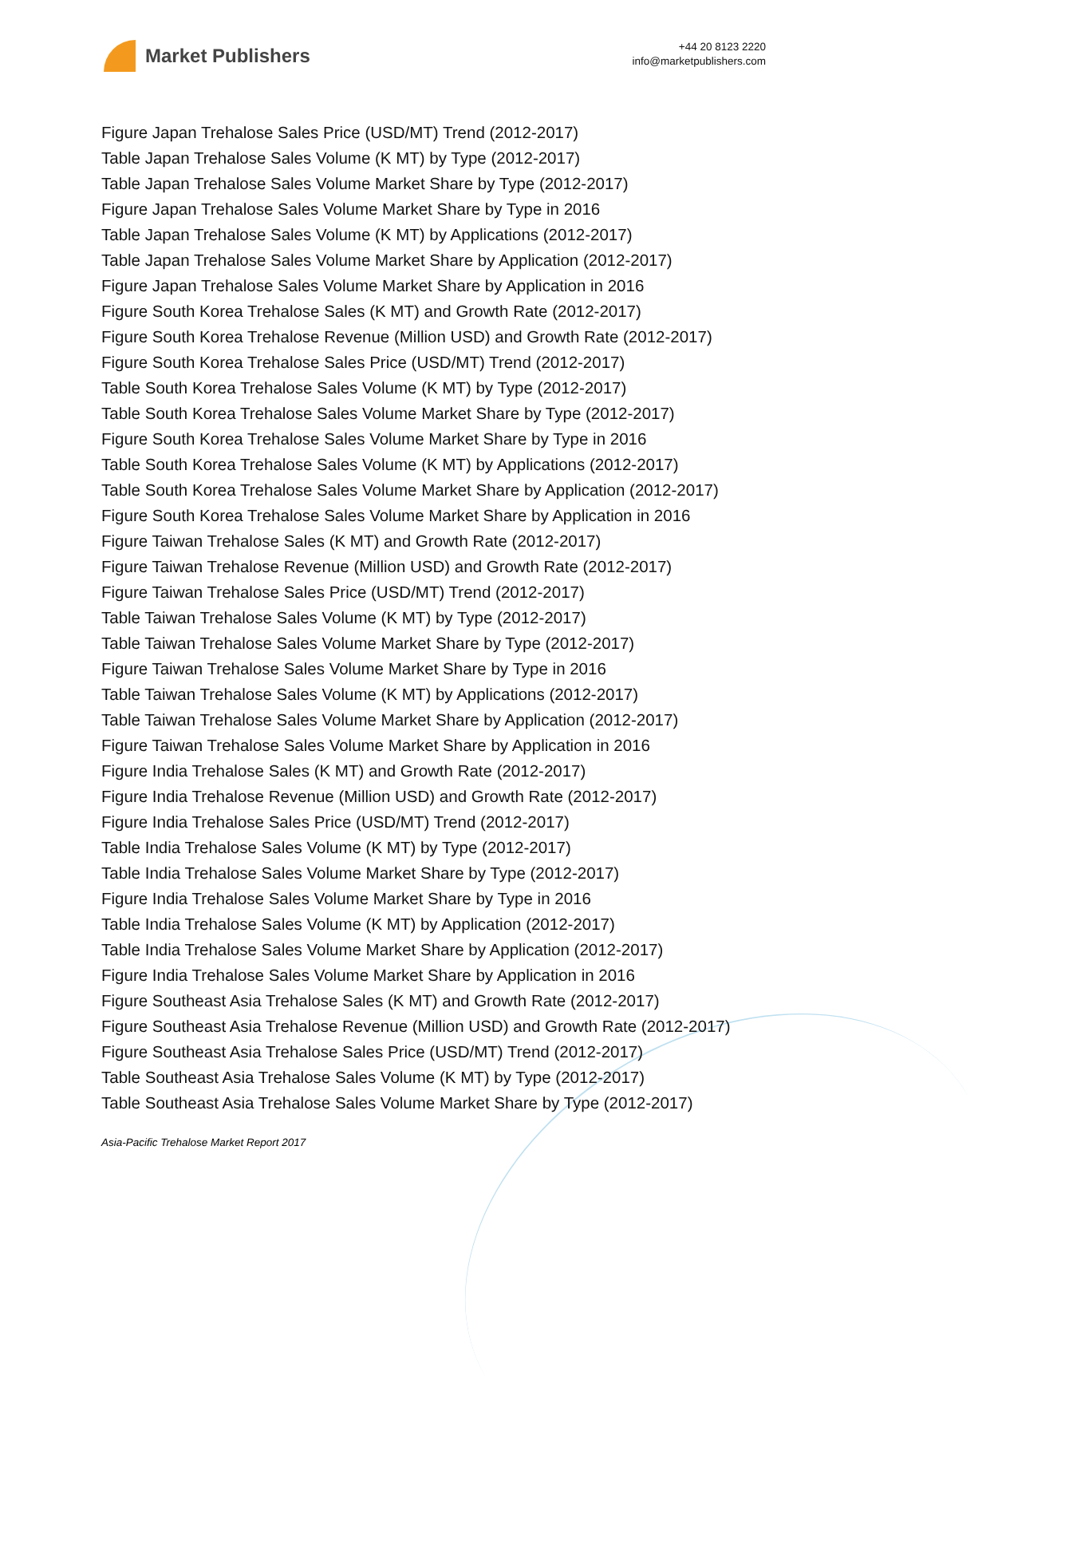Market Publishers
+44 20 8123 2220
info@marketpublishers.com
Figure Japan Trehalose Sales Price (USD/MT) Trend (2012-2017)
Table Japan Trehalose Sales Volume (K MT) by Type (2012-2017)
Table Japan Trehalose Sales Volume Market Share by Type (2012-2017)
Figure Japan Trehalose Sales Volume Market Share by Type in 2016
Table Japan Trehalose Sales Volume (K MT) by Applications (2012-2017)
Table Japan Trehalose Sales Volume Market Share by Application (2012-2017)
Figure Japan Trehalose Sales Volume Market Share by Application in 2016
Figure South Korea Trehalose Sales (K MT) and Growth Rate (2012-2017)
Figure South Korea Trehalose Revenue (Million USD) and Growth Rate (2012-2017)
Figure South Korea Trehalose Sales Price (USD/MT) Trend (2012-2017)
Table South Korea Trehalose Sales Volume (K MT) by Type (2012-2017)
Table South Korea Trehalose Sales Volume Market Share by Type (2012-2017)
Figure South Korea Trehalose Sales Volume Market Share by Type in 2016
Table South Korea Trehalose Sales Volume (K MT) by Applications (2012-2017)
Table South Korea Trehalose Sales Volume Market Share by Application (2012-2017)
Figure South Korea Trehalose Sales Volume Market Share by Application in 2016
Figure Taiwan Trehalose Sales (K MT) and Growth Rate (2012-2017)
Figure Taiwan Trehalose Revenue (Million USD) and Growth Rate (2012-2017)
Figure Taiwan Trehalose Sales Price (USD/MT) Trend (2012-2017)
Table Taiwan Trehalose Sales Volume (K MT) by Type (2012-2017)
Table Taiwan Trehalose Sales Volume Market Share by Type (2012-2017)
Figure Taiwan Trehalose Sales Volume Market Share by Type in 2016
Table Taiwan Trehalose Sales Volume (K MT) by Applications (2012-2017)
Table Taiwan Trehalose Sales Volume Market Share by Application (2012-2017)
Figure Taiwan Trehalose Sales Volume Market Share by Application in 2016
Figure India Trehalose Sales (K MT) and Growth Rate (2012-2017)
Figure India Trehalose Revenue (Million USD) and Growth Rate (2012-2017)
Figure India Trehalose Sales Price (USD/MT) Trend (2012-2017)
Table India Trehalose Sales Volume (K MT) by Type (2012-2017)
Table India Trehalose Sales Volume Market Share by Type (2012-2017)
Figure India Trehalose Sales Volume Market Share by Type in 2016
Table India Trehalose Sales Volume (K MT) by Application (2012-2017)
Table India Trehalose Sales Volume Market Share by Application (2012-2017)
Figure India Trehalose Sales Volume Market Share by Application in 2016
Figure Southeast Asia Trehalose Sales (K MT) and Growth Rate (2012-2017)
Figure Southeast Asia Trehalose Revenue (Million USD) and Growth Rate (2012-2017)
Figure Southeast Asia Trehalose Sales Price (USD/MT) Trend (2012-2017)
Table Southeast Asia Trehalose Sales Volume (K MT) by Type (2012-2017)
Table Southeast Asia Trehalose Sales Volume Market Share by Type (2012-2017)
Asia-Pacific Trehalose Market Report 2017